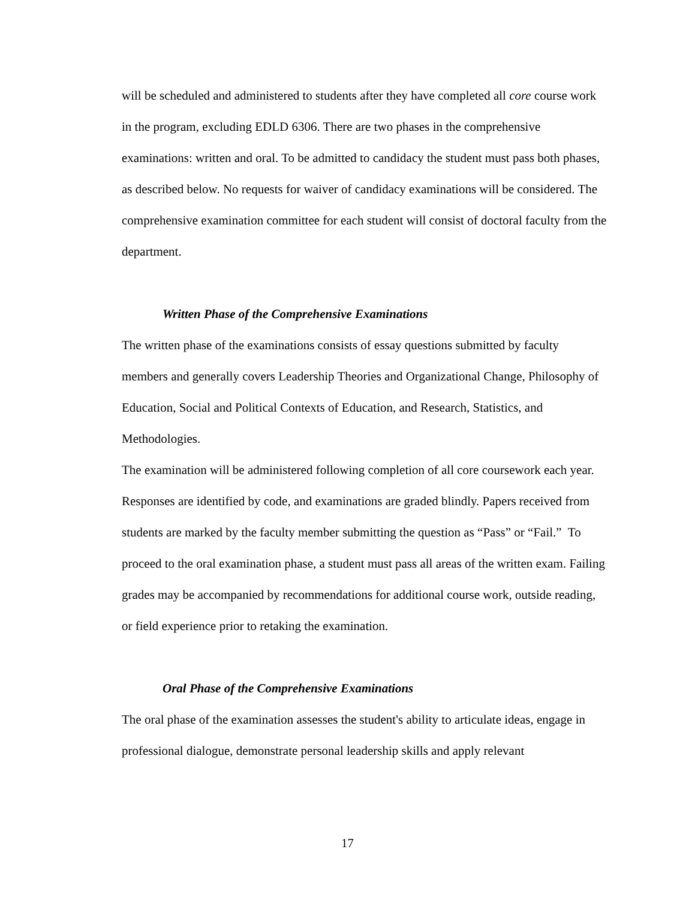will be scheduled and administered to students after they have completed all core course work in the program, excluding EDLD 6306. There are two phases in the comprehensive examinations: written and oral. To be admitted to candidacy the student must pass both phases, as described below. No requests for waiver of candidacy examinations will be considered. The comprehensive examination committee for each student will consist of doctoral faculty from the department.
Written Phase of the Comprehensive Examinations
The written phase of the examinations consists of essay questions submitted by faculty members and generally covers Leadership Theories and Organizational Change, Philosophy of Education, Social and Political Contexts of Education, and Research, Statistics, and Methodologies.
The examination will be administered following completion of all core coursework each year. Responses are identified by code, and examinations are graded blindly. Papers received from students are marked by the faculty member submitting the question as “Pass” or “Fail.” To proceed to the oral examination phase, a student must pass all areas of the written exam. Failing grades may be accompanied by recommendations for additional course work, outside reading, or field experience prior to retaking the examination.
Oral Phase of the Comprehensive Examinations
The oral phase of the examination assesses the student's ability to articulate ideas, engage in professional dialogue, demonstrate personal leadership skills and apply relevant
17